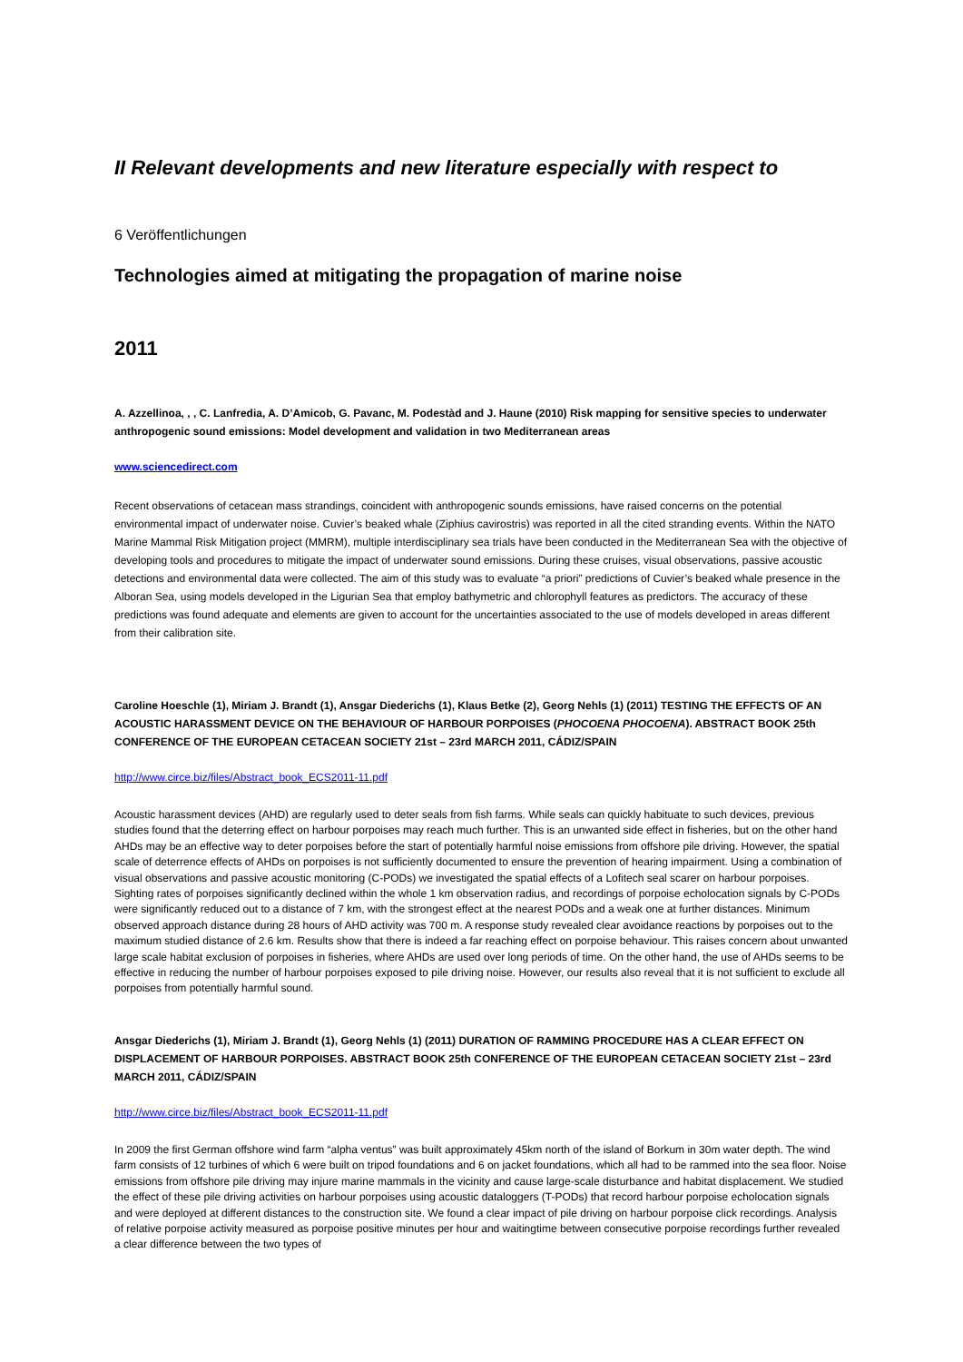II Relevant developments and new literature especially with respect to
6 Veröffentlichungen
Technologies aimed at mitigating the propagation of marine noise
2011
A. Azzellinoa, , , C. Lanfredia, A. D’Amicob, G. Pavanc, M. Podestàd and J. Haune (2010) Risk mapping for sensitive species to underwater anthropogenic sound emissions: Model development and validation in two Mediterranean areas
www.sciencedirect.com
Recent observations of cetacean mass strandings, coincident with anthropogenic sounds emissions, have raised concerns on the potential environmental impact of underwater noise. Cuvier’s beaked whale (Ziphius cavirostris) was reported in all the cited stranding events. Within the NATO Marine Mammal Risk Mitigation project (MMRM), multiple interdisciplinary sea trials have been conducted in the Mediterranean Sea with the objective of developing tools and procedures to mitigate the impact of underwater sound emissions. During these cruises, visual observations, passive acoustic detections and environmental data were collected. The aim of this study was to evaluate “a priori” predictions of Cuvier’s beaked whale presence in the Alboran Sea, using models developed in the Ligurian Sea that employ bathymetric and chlorophyll features as predictors. The accuracy of these predictions was found adequate and elements are given to account for the uncertainties associated to the use of models developed in areas different from their calibration site.
Caroline Hoeschle (1), Miriam J. Brandt (1), Ansgar Diederichs (1), Klaus Betke (2), Georg Nehls (1) (2011) TESTING THE EFFECTS OF AN ACOUSTIC HARASSMENT DEVICE ON THE BEHAVIOUR OF HARBOUR PORPOISES (PHOCOENA PHOCOENA). ABSTRACT BOOK 25th CONFERENCE OF THE EUROPEAN CETACEAN SOCIETY 21st – 23rd MARCH 2011, CÁDIZ/SPAIN
http://www.circe.biz/files/Abstract_book_ECS2011-11.pdf
Acoustic harassment devices (AHD) are regularly used to deter seals from fish farms. While seals can quickly habituate to such devices, previous studies found that the deterring effect on harbour porpoises may reach much further. This is an unwanted side effect in fisheries, but on the other hand AHDs may be an effective way to deter porpoises before the start of potentially harmful noise emissions from offshore pile driving. However, the spatial scale of deterrence effects of AHDs on porpoises is not sufficiently documented to ensure the prevention of hearing impairment. Using a combination of visual observations and passive acoustic monitoring (C-PODs) we investigated the spatial effects of a Lofitech seal scarer on harbour porpoises. Sighting rates of porpoises significantly declined within the whole 1 km observation radius, and recordings of porpoise echolocation signals by C-PODs were significantly reduced out to a distance of 7 km, with the strongest effect at the nearest PODs and a weak one at further distances. Minimum observed approach distance during 28 hours of AHD activity was 700 m. A response study revealed clear avoidance reactions by porpoises out to the maximum studied distance of 2.6 km. Results show that there is indeed a far reaching effect on porpoise behaviour. This raises concern about unwanted large scale habitat exclusion of porpoises in fisheries, where AHDs are used over long periods of time. On the other hand, the use of AHDs seems to be effective in reducing the number of harbour porpoises exposed to pile driving noise. However, our results also reveal that it is not sufficient to exclude all porpoises from potentially harmful sound.
Ansgar Diederichs (1), Miriam J. Brandt (1), Georg Nehls (1) (2011) DURATION OF RAMMING PROCEDURE HAS A CLEAR EFFECT ON DISPLACEMENT OF HARBOUR PORPOISES. ABSTRACT BOOK 25th CONFERENCE OF THE EUROPEAN CETACEAN SOCIETY 21st – 23rd MARCH 2011, CÁDIZ/SPAIN
http://www.circe.biz/files/Abstract_book_ECS2011-11.pdf
In 2009 the first German offshore wind farm “alpha ventus” was built approximately 45km north of the island of Borkum in 30m water depth. The wind farm consists of 12 turbines of which 6 were built on tripod foundations and 6 on jacket foundations, which all had to be rammed into the sea floor. Noise emissions from offshore pile driving may injure marine mammals in the vicinity and cause large-scale disturbance and habitat displacement. We studied the effect of these pile driving activities on harbour porpoises using acoustic dataloggers (T-PODs) that record harbour porpoise echolocation signals and were deployed at different distances to the construction site. We found a clear impact of pile driving on harbour porpoise click recordings. Analysis of relative porpoise activity measured as porpoise positive minutes per hour and waitingtime between consecutive porpoise recordings further revealed a clear difference between the two types of